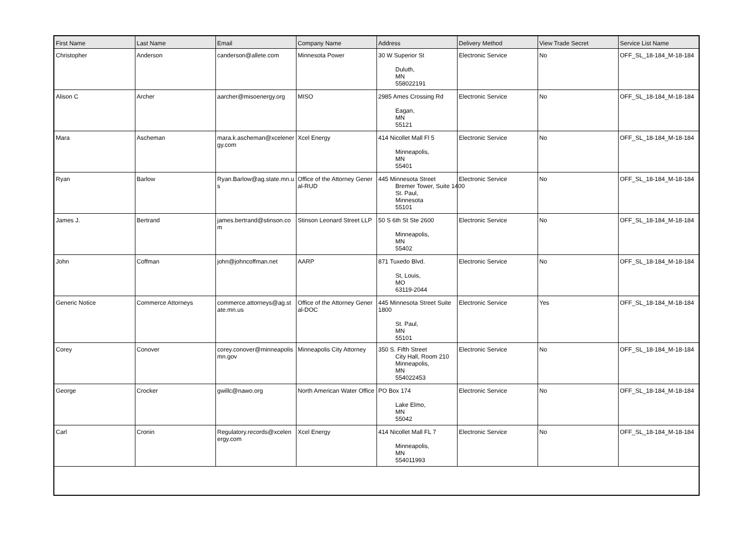| First Name | Last Name | Email | Company Name | Address | Delivery Method | View Trade Secret | Service List Name |
| --- | --- | --- | --- | --- | --- | --- | --- |
| Christopher | Anderson | canderson@allete.com | Minnesota Power | 30 W Superior St Duluth, MN 558022191 | Electronic Service | No | OFF_SL_18-184_M-18-184 |
| Alison C | Archer | aarcher@misoenergy.org | MISO | 2985 Ames Crossing Rd Eagan, MN 55121 | Electronic Service | No | OFF_SL_18-184_M-18-184 |
| Mara | Ascheman | mara.k.ascheman@xcelenergy.com | Xcel Energy | 414 Nicollet Mall Fl 5 Minneapolis, MN 55401 | Electronic Service | No | OFF_SL_18-184_M-18-184 |
| Ryan | Barlow | Ryan.Barlow@ag.state.mn.us | Office of the Attorney General-RUD | 445 Minnesota Street Bremer Tower, Suite 1400 St. Paul, Minnesota 55101 | Electronic Service | No | OFF_SL_18-184_M-18-184 |
| James J. | Bertrand | james.bertrand@stinson.com | Stinson Leonard Street LLP | 50 S 6th St Ste 2600 Minneapolis, MN 55402 | Electronic Service | No | OFF_SL_18-184_M-18-184 |
| John | Coffman | john@johncoffman.net | AARP | 871 Tuxedo Blvd. St, Louis, MO 63119-2044 | Electronic Service | No | OFF_SL_18-184_M-18-184 |
| Generic Notice | Commerce Attorneys | commerce.attorneys@ag.state.mn.us | Office of the Attorney General-DOC | 445 Minnesota Street Suite 1800 St. Paul, MN 55101 | Electronic Service | Yes | OFF_SL_18-184_M-18-184 |
| Corey | Conover | corey.conover@minneapolismn.gov | Minneapolis City Attorney | 350 S. Fifth Street City Hall, Room 210 Minneapolis, MN 554022453 | Electronic Service | No | OFF_SL_18-184_M-18-184 |
| George | Crocker | gwillc@nawo.org | North American Water Office | PO Box 174 Lake Elmo, MN 55042 | Electronic Service | No | OFF_SL_18-184_M-18-184 |
| Carl | Cronin | Regulatory.records@xcelenergy.com | Xcel Energy | 414 Nicollet Mall FL 7 Minneapolis, MN 554011993 | Electronic Service | No | OFF_SL_18-184_M-18-184 |